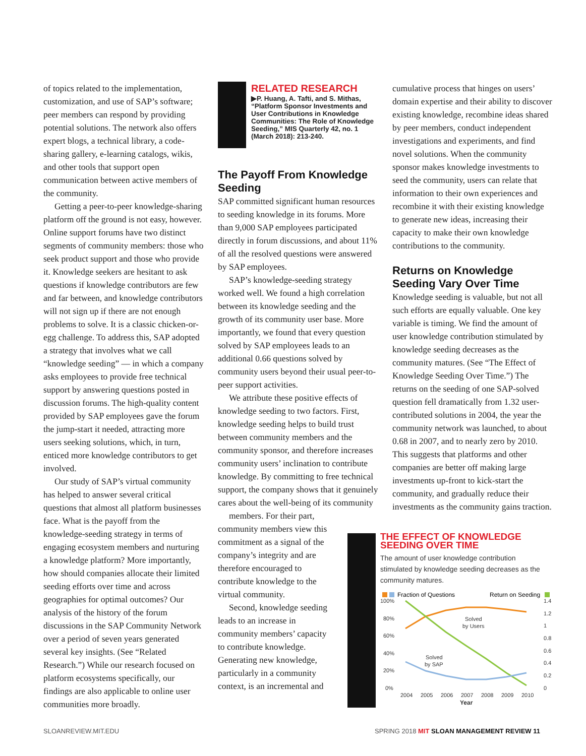of topics related to the implementation, customization, and use of SAP’s software; peer members can respond by providing potential solutions. The network also offers expert blogs, a technical library, a code-sharing gallery, e-learning catalogs, wikis, and other tools that support open communication between active members of the community.
Getting a peer-to-peer knowledge-sharing platform off the ground is not easy, however. Online support forums have two distinct segments of community members: those who seek product support and those who provide it. Knowledge seekers are hesitant to ask questions if knowledge contributors are few and far between, and knowledge contributors will not sign up if there are not enough problems to solve. It is a classic chicken-or-egg challenge. To address this, SAP adopted a strategy that involves what we call “knowledge seeding” — in which a company asks employees to provide free technical support by answering questions posted in discussion forums. The high-quality content provided by SAP employees gave the forum the jump-start it needed, attracting more users seeking solutions, which, in turn, enticed more knowledge contributors to get involved.
Our study of SAP’s virtual community has helped to answer several critical questions that almost all platform businesses face. What is the payoff from the knowledge-seeding strategy in terms of engaging ecosystem members and nurturing a knowledge platform? More importantly, how should companies allocate their limited seeding efforts over time and across geographies for optimal outcomes? Our analysis of the history of the forum discussions in the SAP Community Network over a period of seven years generated several key insights. (See “Related Research.”) While our research focused on platform ecosystems specifically, our findings are also applicable to online user communities more broadly.
RELATED RESEARCH
▶P. Huang, A. Tafti, and S. Mithas, “Platform Sponsor Investments and User Contributions in Knowledge Communities: The Role of Knowledge Seeding,” MIS Quarterly 42, no. 1 (March 2018): 213-240.
The Payoff From Knowledge Seeding
SAP committed significant human resources to seeding knowledge in its forums. More than 9,000 SAP employees participated directly in forum discussions, and about 11% of all the resolved questions were answered by SAP employees.
SAP’s knowledge-seeding strategy worked well. We found a high correlation between its knowledge seeding and the growth of its community user base. More importantly, we found that every question solved by SAP employees leads to an additional 0.66 questions solved by community users beyond their usual peer-to-peer support activities.
We attribute these positive effects of knowledge seeding to two factors. First, knowledge seeding helps to build trust between community members and the community sponsor, and therefore increases community users’ inclination to contribute knowledge. By committing to free technical support, the company shows that it genuinely cares about the well-being of its community
members. For their part, community members view this commitment as a signal of the company’s integrity and are therefore encouraged to contribute knowledge to the virtual community.
Second, knowledge seeding leads to an increase in community members’ capacity to contribute knowledge. Generating new knowledge, particularly in a community context, is an incremental and
cumulative process that hinges on users’ domain expertise and their ability to discover existing knowledge, recombine ideas shared by peer members, conduct independent investigations and experiments, and find novel solutions. When the community sponsor makes knowledge investments to seed the community, users can relate that information to their own experiences and recombine it with their existing knowledge to generate new ideas, increasing their capacity to make their own knowledge contributions to the community.
Returns on Knowledge Seeding Vary Over Time
Knowledge seeding is valuable, but not all such efforts are equally valuable. One key variable is timing. We find the amount of user knowledge contribution stimulated by knowledge seeding decreases as the community matures. (See “The Effect of Knowledge Seeding Over Time.”) The returns on the seeding of one SAP-solved question fell dramatically from 1.32 user-contributed solutions in 2004, the year the community network was launched, to about 0.68 in 2007, and to nearly zero by 2010. This suggests that platforms and other companies are better off making large investments up-front to kick-start the community, and gradually reduce their investments as the community gains traction.
THE EFFECT OF KNOWLEDGE SEEDING OVER TIME
The amount of user knowledge contribution stimulated by knowledge seeding decreases as the community matures.
Fraction of Questions
Return on Seeding
100%
80%
60%
40%
20%
0%
1.4
1.2
1
0.8
0.6
0.4
0.2
0
2004
2005
2006
2007
2008
2009
2010
Year
Solved
by Users
Solved
by SAP
SLOANREVIEW.MIT.EDU
SPRING 2018 MIT SLOAN MANAGEMENT REVIEW 11